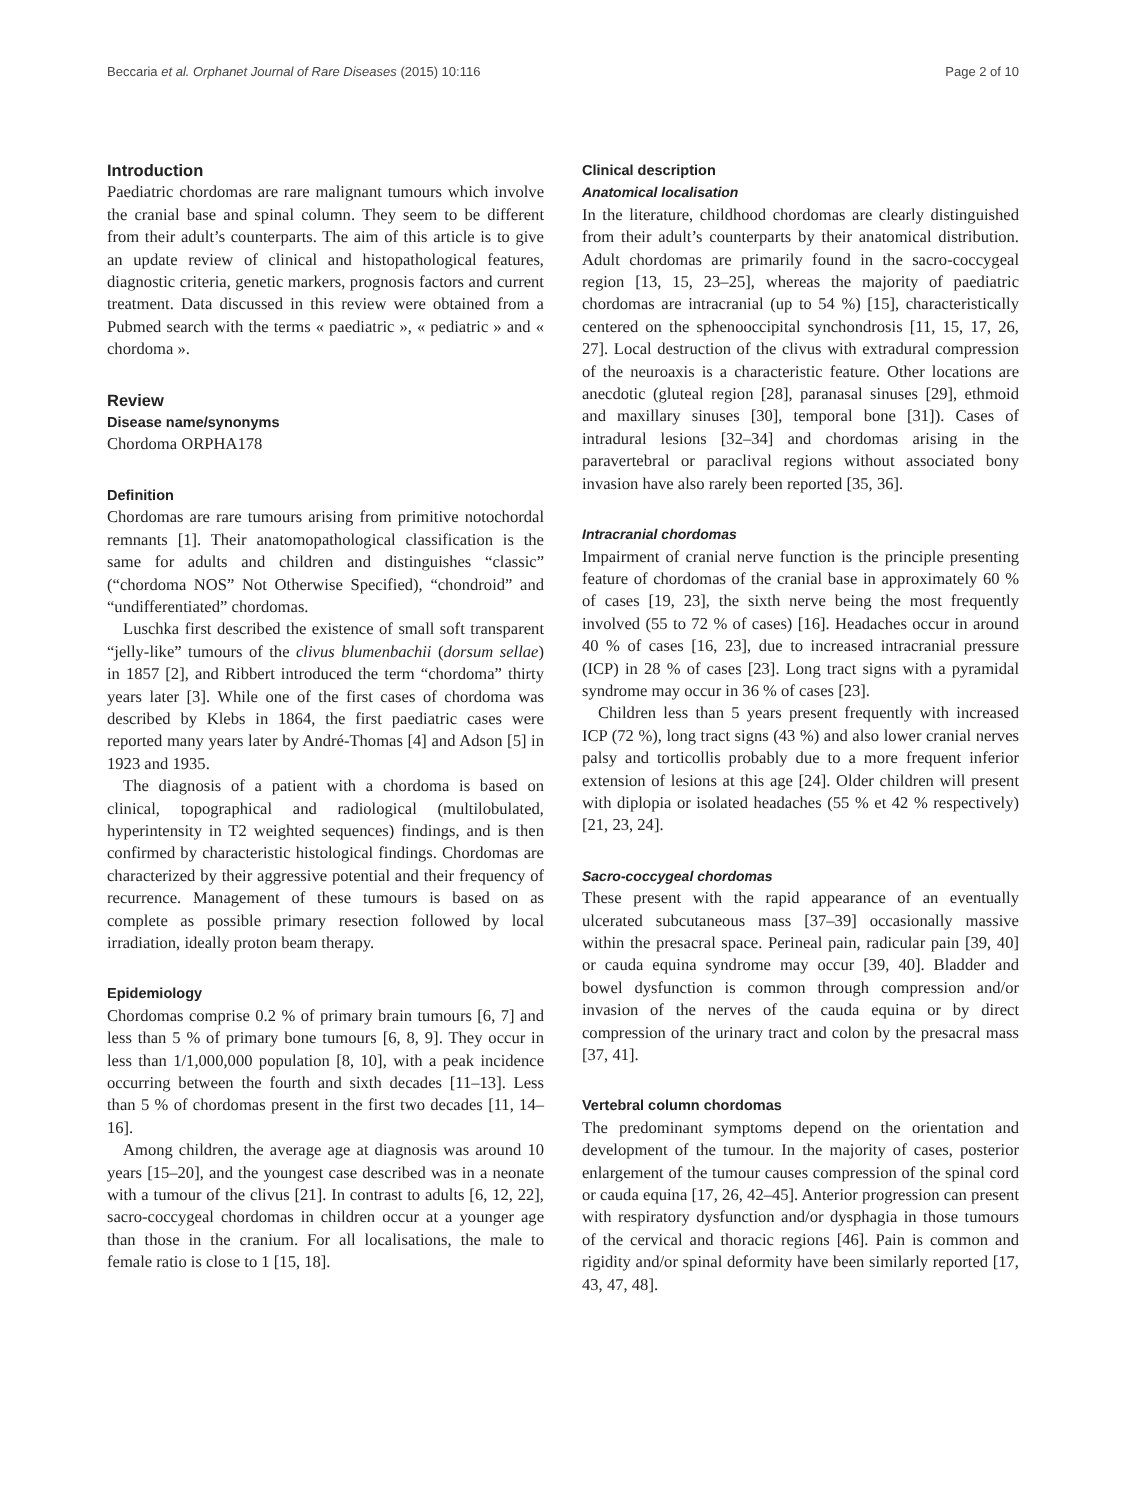Beccaria et al. Orphanet Journal of Rare Diseases (2015) 10:116 Page 2 of 10
Introduction
Paediatric chordomas are rare malignant tumours which involve the cranial base and spinal column. They seem to be different from their adult’s counterparts. The aim of this article is to give an update review of clinical and histopathological features, diagnostic criteria, genetic markers, prognosis factors and current treatment. Data discussed in this review were obtained from a Pubmed search with the terms « paediatric », « pediatric » and « chordoma ».
Review
Disease name/synonyms
Chordoma ORPHA178
Definition
Chordomas are rare tumours arising from primitive notochordal remnants [1]. Their anatomopathological classification is the same for adults and children and distinguishes “classic” (“chordoma NOS” Not Otherwise Specified), “chondroid” and “undifferentiated” chordomas.
Luschka first described the existence of small soft transparent “jelly-like” tumours of the clivus blumenbachii (dorsum sellae) in 1857 [2], and Ribbert introduced the term “chordoma” thirty years later [3]. While one of the first cases of chordoma was described by Klebs in 1864, the first paediatric cases were reported many years later by André-Thomas [4] and Adson [5] in 1923 and 1935.
The diagnosis of a patient with a chordoma is based on clinical, topographical and radiological (multilobulated, hyperintensity in T2 weighted sequences) findings, and is then confirmed by characteristic histological findings. Chordomas are characterized by their aggressive potential and their frequency of recurrence. Management of these tumours is based on as complete as possible primary resection followed by local irradiation, ideally proton beam therapy.
Epidemiology
Chordomas comprise 0.2 % of primary brain tumours [6, 7] and less than 5 % of primary bone tumours [6, 8, 9]. They occur in less than 1/1,000,000 population [8, 10], with a peak incidence occurring between the fourth and sixth decades [11–13]. Less than 5 % of chordomas present in the first two decades [11, 14–16].
Among children, the average age at diagnosis was around 10 years [15–20], and the youngest case described was in a neonate with a tumour of the clivus [21]. In contrast to adults [6, 12, 22], sacro-coccygeal chordomas in children occur at a younger age than those in the cranium. For all localisations, the male to female ratio is close to 1 [15, 18].
Clinical description
Anatomical localisation
In the literature, childhood chordomas are clearly distinguished from their adult’s counterparts by their anatomical distribution. Adult chordomas are primarily found in the sacro-coccygeal region [13, 15, 23–25], whereas the majority of paediatric chordomas are intracranial (up to 54 %) [15], characteristically centered on the sphenooccipital synchondrosis [11, 15, 17, 26, 27]. Local destruction of the clivus with extradural compression of the neuroaxis is a characteristic feature. Other locations are anecdotic (gluteal region [28], paranasal sinuses [29], ethmoid and maxillary sinuses [30], temporal bone [31]). Cases of intradural lesions [32–34] and chordomas arising in the paravertebral or paraclival regions without associated bony invasion have also rarely been reported [35, 36].
Intracranial chordomas
Impairment of cranial nerve function is the principle presenting feature of chordomas of the cranial base in approximately 60 % of cases [19, 23], the sixth nerve being the most frequently involved (55 to 72 % of cases) [16]. Headaches occur in around 40 % of cases [16, 23], due to increased intracranial pressure (ICP) in 28 % of cases [23]. Long tract signs with a pyramidal syndrome may occur in 36 % of cases [23].
Children less than 5 years present frequently with increased ICP (72 %), long tract signs (43 %) and also lower cranial nerves palsy and torticollis probably due to a more frequent inferior extension of lesions at this age [24]. Older children will present with diplopia or isolated headaches (55 % et 42 % respectively) [21, 23, 24].
Sacro-coccygeal chordomas
These present with the rapid appearance of an eventually ulcerated subcutaneous mass [37–39] occasionally massive within the presacral space. Perineal pain, radicular pain [39, 40] or cauda equina syndrome may occur [39, 40]. Bladder and bowel dysfunction is common through compression and/or invasion of the nerves of the cauda equina or by direct compression of the urinary tract and colon by the presacral mass [37, 41].
Vertebral column chordomas
The predominant symptoms depend on the orientation and development of the tumour. In the majority of cases, posterior enlargement of the tumour causes compression of the spinal cord or cauda equina [17, 26, 42–45]. Anterior progression can present with respiratory dysfunction and/or dysphagia in those tumours of the cervical and thoracic regions [46]. Pain is common and rigidity and/or spinal deformity have been similarly reported [17, 43, 47, 48].